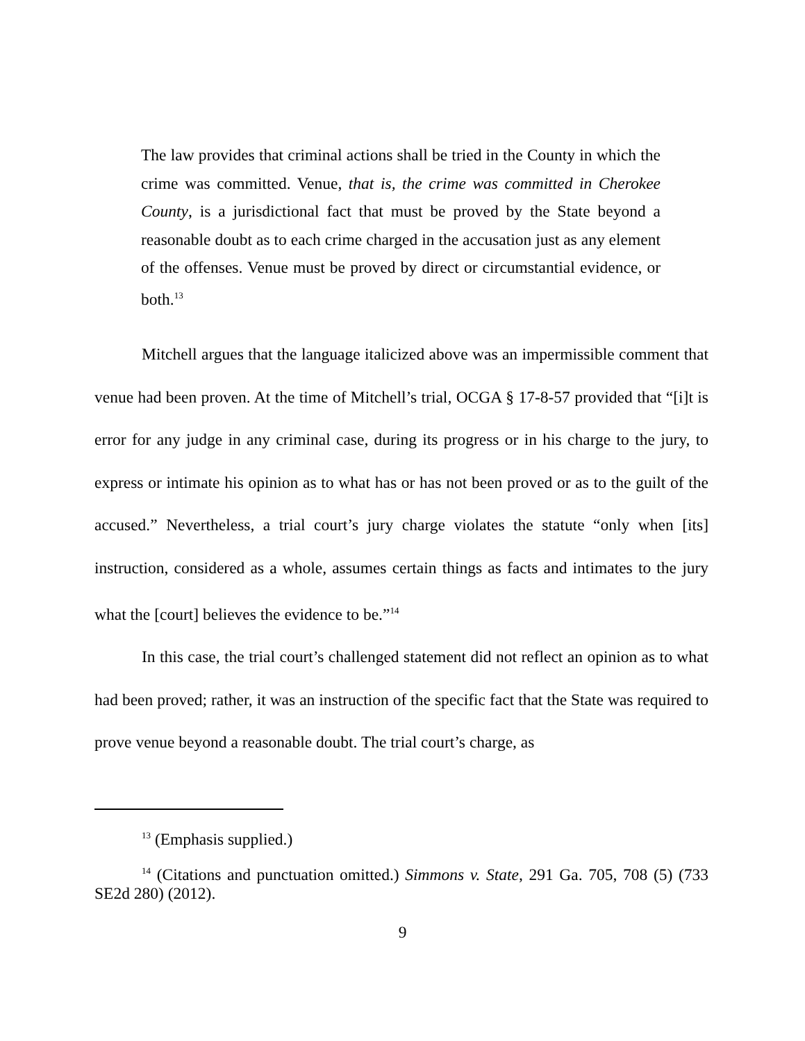The law provides that criminal actions shall be tried in the County in which the crime was committed. Venue, that is, the crime was committed in Cherokee County, is a jurisdictional fact that must be proved by the State beyond a reasonable doubt as to each crime charged in the accusation just as any element of the offenses. Venue must be proved by direct or circumstantial evidence, or both.<sup>13</sup>
Mitchell argues that the language italicized above was an impermissible comment that venue had been proven. At the time of Mitchell’s trial, OCGA § 17-8-57 provided that “[i]t is error for any judge in any criminal case, during its progress or in his charge to the jury, to express or intimate his opinion as to what has or has not been proved or as to the guilt of the accused.” Nevertheless, a trial court’s jury charge violates the statute “only when [its] instruction, considered as a whole, assumes certain things as facts and intimates to the jury what the [court] believes the evidence to be.”<sup>14</sup>
In this case, the trial court’s challenged statement did not reflect an opinion as to what had been proved; rather, it was an instruction of the specific fact that the State was required to prove venue beyond a reasonable doubt. The trial court’s charge, as
<sup>13</sup> (Emphasis supplied.)
<sup>14</sup> (Citations and punctuation omitted.) Simmons v. State, 291 Ga. 705, 708 (5) (733 SE2d 280) (2012).
9